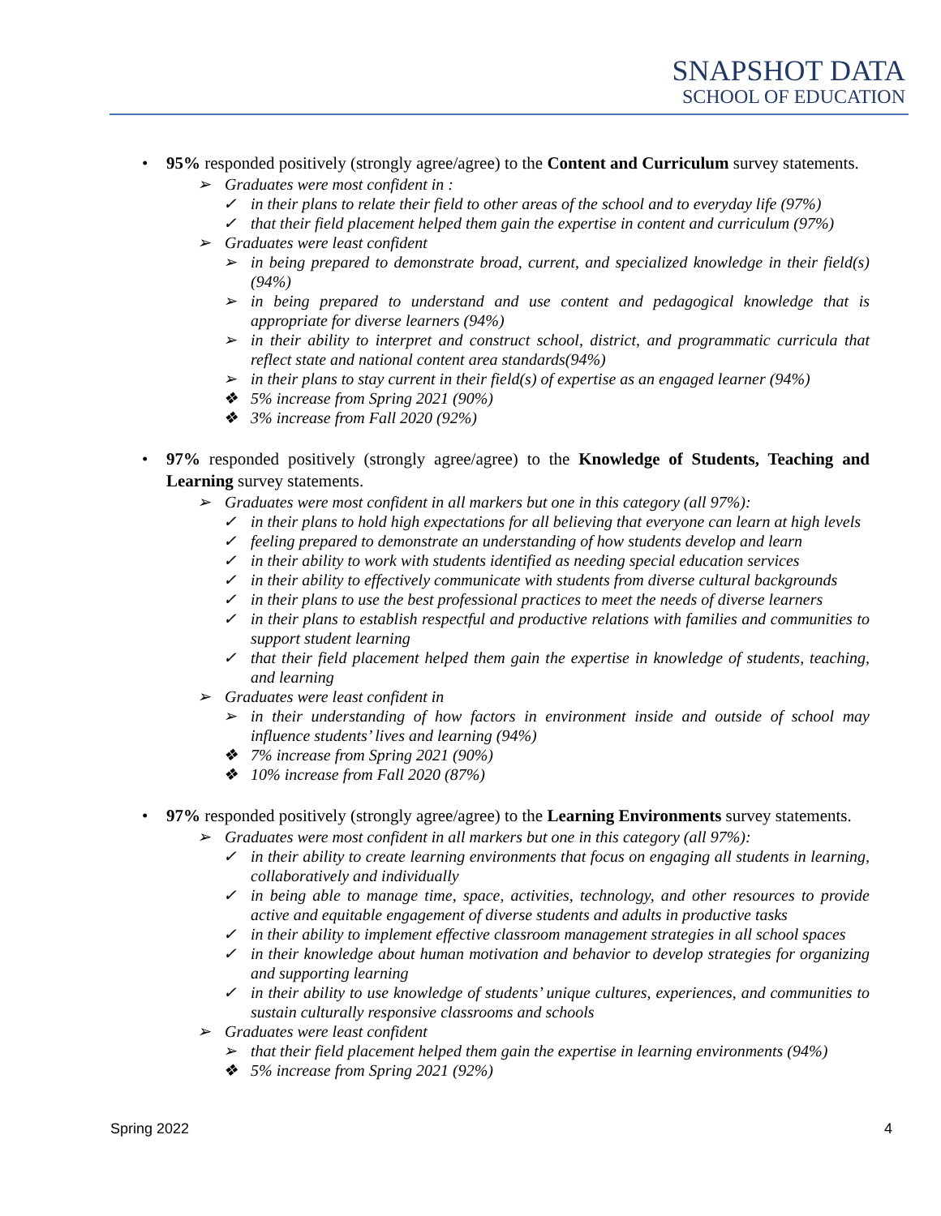SNAPSHOT DATA
SCHOOL OF EDUCATION
• 95% responded positively (strongly agree/agree) to the Content and Curriculum survey statements.
➢ Graduates were most confident in :
✓ in their plans to relate their field to other areas of the school and to everyday life (97%)
✓ that their field placement helped them gain the expertise in content and curriculum (97%)
➢ Graduates were least confident
➢ in being prepared to demonstrate broad, current, and specialized knowledge in their field(s) (94%)
➢ in being prepared to understand and use content and pedagogical knowledge that is appropriate for diverse learners (94%)
➢ in their ability to interpret and construct school, district, and programmatic curricula that reflect state and national content area standards(94%)
➢ in their plans to stay current in their field(s) of expertise as an engaged learner (94%)
❖ 5% increase from Spring 2021 (90%)
❖ 3% increase from Fall 2020 (92%)
• 97% responded positively (strongly agree/agree) to the Knowledge of Students, Teaching and Learning survey statements.
➢ Graduates were most confident in all markers but one in this category (all 97%):
✓ in their plans to hold high expectations for all believing that everyone can learn at high levels
✓ feeling prepared to demonstrate an understanding of how students develop and learn
✓ in their ability to work with students identified as needing special education services
✓ in their ability to effectively communicate with students from diverse cultural backgrounds
✓ in their plans to use the best professional practices to meet the needs of diverse learners
✓ in their plans to establish respectful and productive relations with families and communities to support student learning
✓ that their field placement helped them gain the expertise in knowledge of students, teaching, and learning
➢ Graduates were least confident in
➢ in their understanding of how factors in environment inside and outside of school may influence students’ lives and learning (94%)
❖ 7% increase from Spring 2021 (90%)
❖ 10% increase from Fall 2020 (87%)
• 97% responded positively (strongly agree/agree) to the Learning Environments survey statements.
➢ Graduates were most confident in all markers but one in this category (all 97%):
✓ in their ability to create learning environments that focus on engaging all students in learning, collaboratively and individually
✓ in being able to manage time, space, activities, technology, and other resources to provide active and equitable engagement of diverse students and adults in productive tasks
✓ in their ability to implement effective classroom management strategies in all school spaces
✓ in their knowledge about human motivation and behavior to develop strategies for organizing and supporting learning
✓ in their ability to use knowledge of students’ unique cultures, experiences, and communities to sustain culturally responsive classrooms and schools
➢ Graduates were least confident
➢ that their field placement helped them gain the expertise in learning environments (94%)
❖ 5% increase from Spring 2021 (92%)
Spring 2022 4